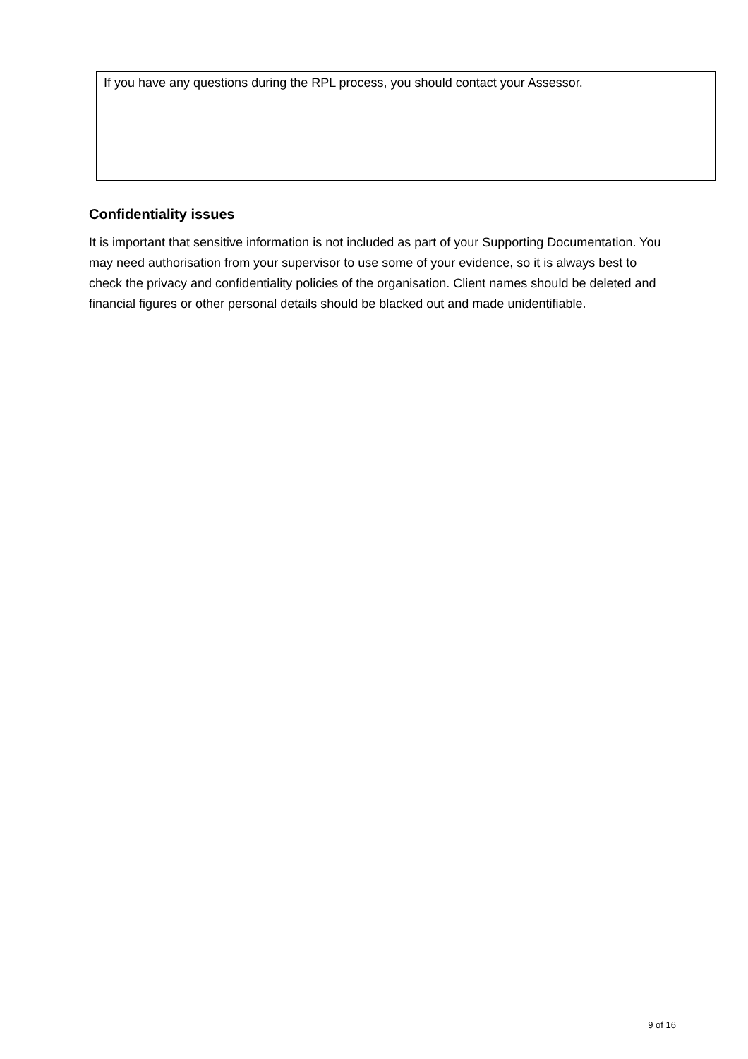If you have any questions during the RPL process, you should contact your Assessor.
Confidentiality issues
It is important that sensitive information is not included as part of your Supporting Documentation. You may need authorisation from your supervisor to use some of your evidence, so it is always best to check the privacy and confidentiality policies of the organisation. Client names should be deleted and financial figures or other personal details should be blacked out and made unidentifiable.
9 of 16